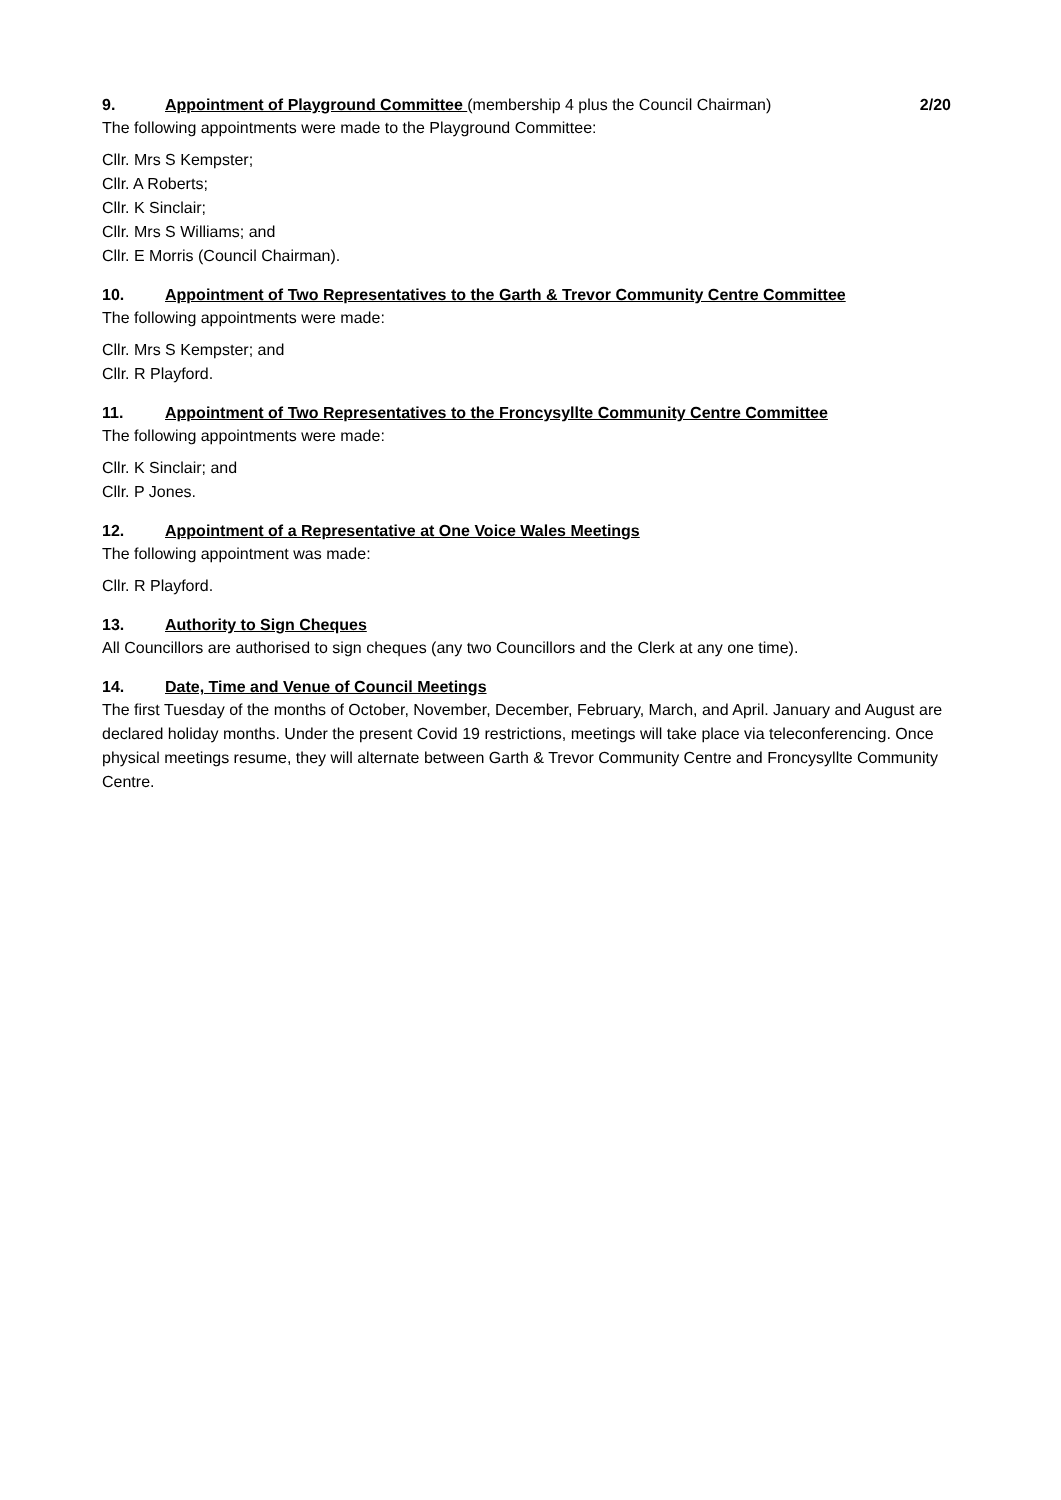9. Appointment of Playground Committee (membership 4 plus the Council Chairman)
2/20
The following appointments were made to the Playground Committee:
Cllr. Mrs S Kempster;
Cllr. A Roberts;
Cllr. K Sinclair;
Cllr. Mrs S Williams; and
Cllr. E Morris (Council Chairman).
10. Appointment of Two Representatives to the Garth & Trevor Community Centre Committee
The following appointments were made:
Cllr. Mrs S Kempster; and
Cllr. R Playford.
11. Appointment of Two Representatives to the Froncysyllte Community Centre Committee
The following appointments were made:
Cllr. K Sinclair; and
Cllr. P Jones.
12. Appointment of a Representative at One Voice Wales Meetings
The following appointment was made:
Cllr. R Playford.
13. Authority to Sign Cheques
All Councillors are authorised to sign cheques (any two Councillors and the Clerk at any one time).
14. Date, Time and Venue of Council Meetings
The first Tuesday of the months of October, November, December, February, March, and April. January and August are declared holiday months. Under the present Covid 19 restrictions, meetings will take place via teleconferencing. Once physical meetings resume, they will alternate between Garth & Trevor Community Centre and Froncysyllte Community Centre.